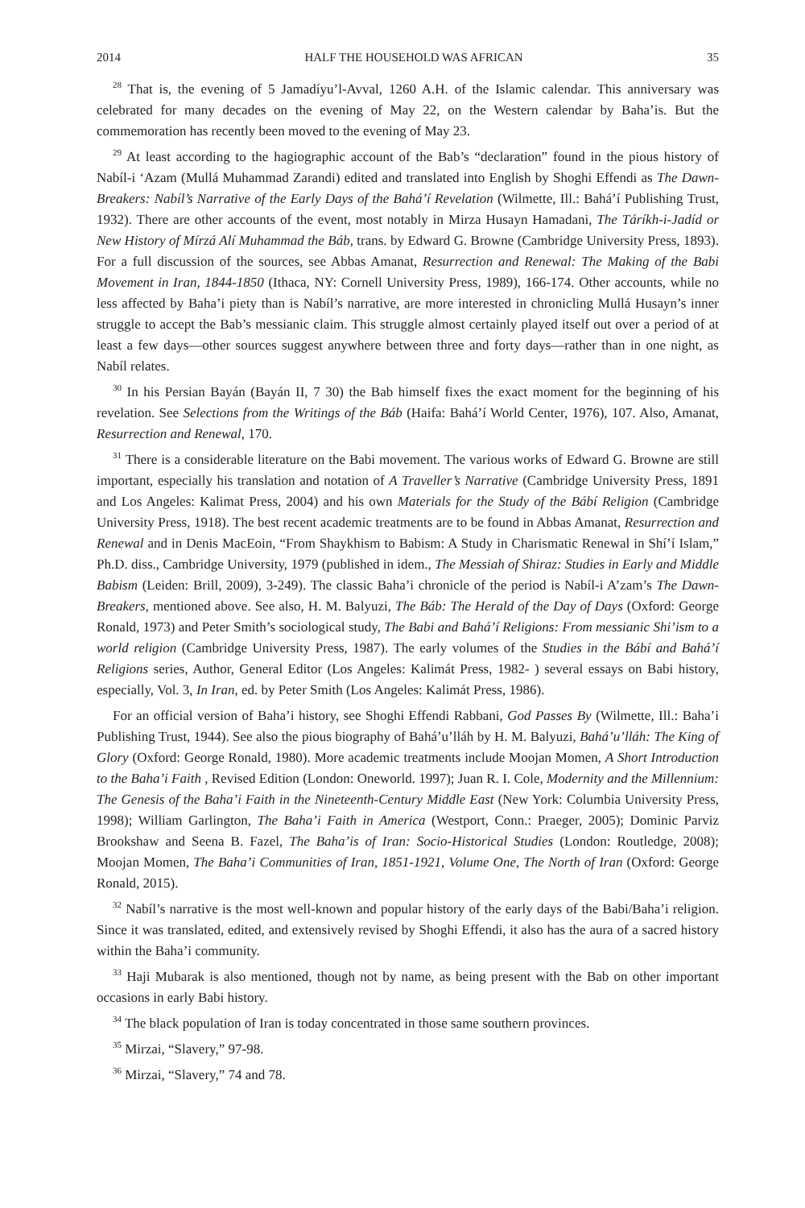2014 HALF THE HOUSEHOLD WAS AFRICAN 35
<sup>28</sup> That is, the evening of 5 Jamadíyu’l-Avval, 1260 A.H. of the Islamic calendar. This anniversary was celebrated for many decades on the evening of May 22, on the Western calendar by Baha’is. But the commemoration has recently been moved to the evening of May 23.
<sup>29</sup> At least according to the hagiographic account of the Bab’s “declaration” found in the pious history of Nabíl-i ‘Azam (Mullá Muhammad Zarandi) edited and translated into English by Shoghi Effendi as The Dawn-Breakers: Nabíl’s Narrative of the Early Days of the Bahá’í Revelation (Wilmette, Ill.: Bahá’í Publishing Trust, 1932). There are other accounts of the event, most notably in Mirza Husayn Hamadani, The Táríkh-i-Jadíd or New History of Mírzá Alí Muhammad the Báb, trans. by Edward G. Browne (Cambridge University Press, 1893). For a full discussion of the sources, see Abbas Amanat, Resurrection and Renewal: The Making of the Babi Movement in Iran, 1844-1850 (Ithaca, NY: Cornell University Press, 1989), 166-174. Other accounts, while no less affected by Baha’i piety than is Nabíl’s narrative, are more interested in chronicling Mullá Husayn’s inner struggle to accept the Bab’s messianic claim. This struggle almost certainly played itself out over a period of at least a few days—other sources suggest anywhere between three and forty days—rather than in one night, as Nabíl relates.
<sup>30</sup> In his Persian Bayán (Bayán II, 7 30) the Bab himself fixes the exact moment for the beginning of his revelation. See Selections from the Writings of the Báb (Haifa: Bahá’í World Center, 1976), 107. Also, Amanat, Resurrection and Renewal, 170.
<sup>31</sup> There is a considerable literature on the Babi movement. The various works of Edward G. Browne are still important, especially his translation and notation of A Traveller’s Narrative (Cambridge University Press, 1891 and Los Angeles: Kalimat Press, 2004) and his own Materials for the Study of the Bábí Religion (Cambridge University Press, 1918). The best recent academic treatments are to be found in Abbas Amanat, Resurrection and Renewal and in Denis MacEoin, “From Shaykhism to Babism: A Study in Charismatic Renewal in Shí’í Islam,” Ph.D. diss., Cambridge University, 1979 (published in idem., The Messiah of Shiraz: Studies in Early and Middle Babism (Leiden: Brill, 2009), 3-249). The classic Baha’i chronicle of the period is Nabíl-i A’zam’s The Dawn-Breakers, mentioned above. See also, H. M. Balyuzi, The Báb: The Herald of the Day of Days (Oxford: George Ronald, 1973) and Peter Smith’s sociological study, The Babi and Bahá’í Religions: From messianic Shi’ism to a world religion (Cambridge University Press, 1987). The early volumes of the Studies in the Bábí and Bahá’í Religions series, Author, General Editor (Los Angeles: Kalimát Press, 1982- ) several essays on Babi history, especially, Vol. 3, In Iran, ed. by Peter Smith (Los Angeles: Kalimát Press, 1986).
For an official version of Baha’i history, see Shoghi Effendi Rabbani, God Passes By (Wilmette, Ill.: Baha’i Publishing Trust, 1944). See also the pious biography of Bahá’u’lláh by H. M. Balyuzi, Bahá’u’lláh: The King of Glory (Oxford: George Ronald, 1980). More academic treatments include Moojan Momen, A Short Introduction to the Baha’i Faith , Revised Edition (London: Oneworld. 1997); Juan R. I. Cole, Modernity and the Millennium: The Genesis of the Baha’i Faith in the Nineteenth-Century Middle East (New York: Columbia University Press, 1998); William Garlington, The Baha’i Faith in America (Westport, Conn.: Praeger, 2005); Dominic Parviz Brookshaw and Seena B. Fazel, The Baha’is of Iran: Socio-Historical Studies (London: Routledge, 2008); Moojan Momen, The Baha’i Communities of Iran, 1851-1921, Volume One, The North of Iran (Oxford: George Ronald, 2015).
<sup>32</sup> Nabíl’s narrative is the most well-known and popular history of the early days of the Babi/Baha’i religion. Since it was translated, edited, and extensively revised by Shoghi Effendi, it also has the aura of a sacred history within the Baha’i community.
<sup>33</sup> Haji Mubarak is also mentioned, though not by name, as being present with the Bab on other important occasions in early Babi history.
<sup>34</sup> The black population of Iran is today concentrated in those same southern provinces.
<sup>35</sup> Mirzai, “Slavery,” 97-98.
<sup>36</sup> Mirzai, “Slavery,” 74 and 78.